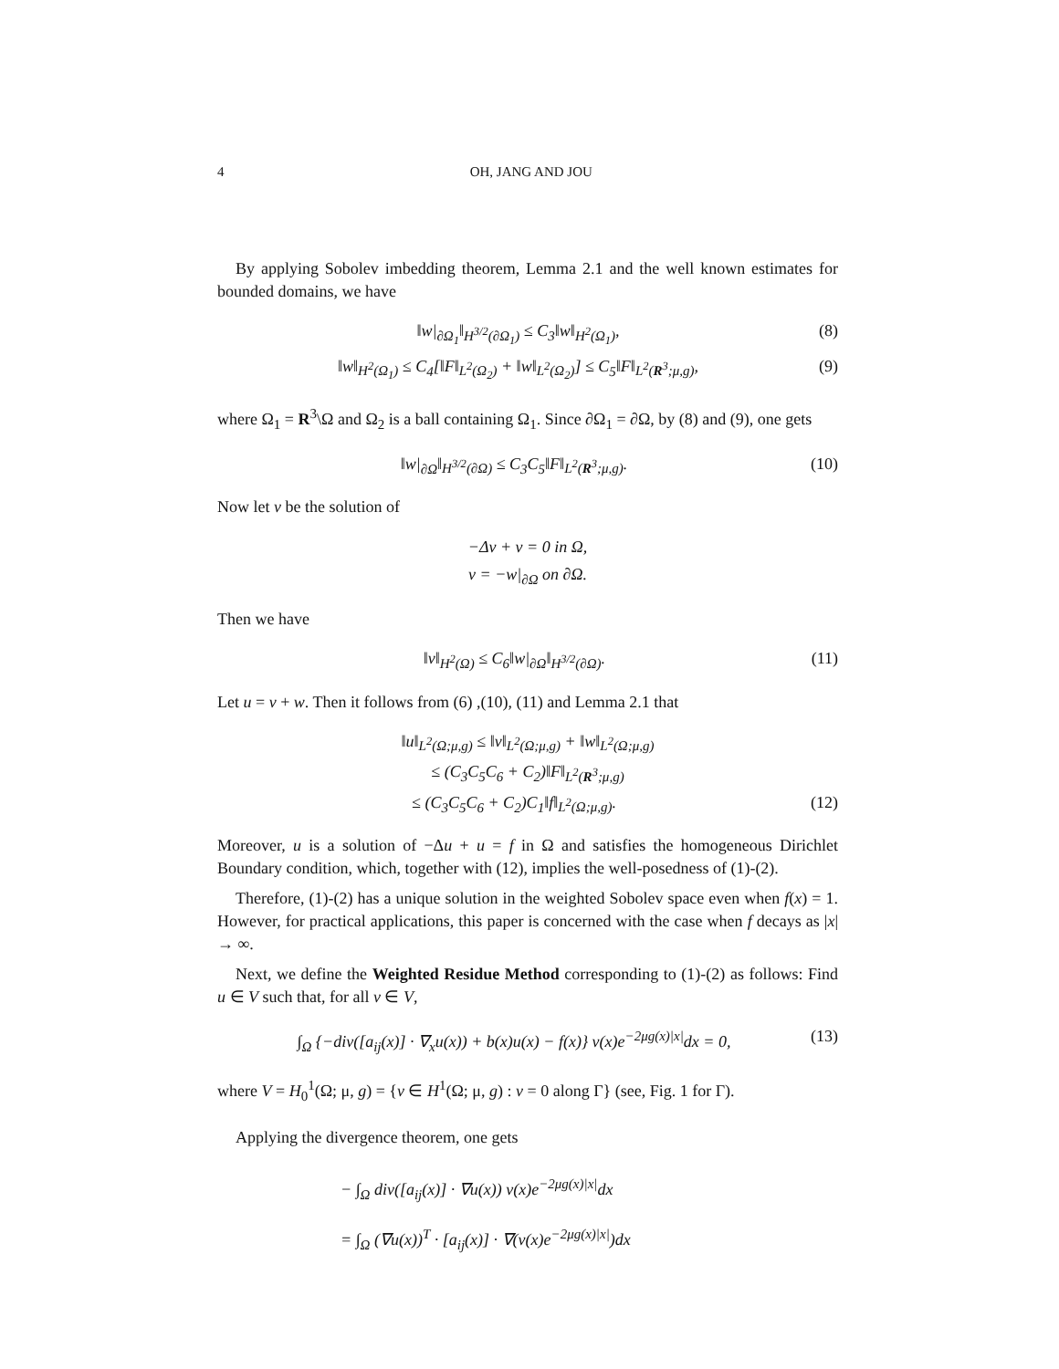4 OH, JANG AND JOU
By applying Sobolev imbedding theorem, Lemma 2.1 and the well known estimates for bounded domains, we have
‖w|<sub>∂Ω<sub>1</sub></sub>‖<sub>H<sup>3/2</sup>(∂Ω<sub>1</sub>)</sub> ≤ C<sub>3</sub>‖w‖<sub>H<sup>2</sup>(Ω<sub>1</sub>)</sub>, (8)
‖w‖<sub>H<sup>2</sup>(Ω<sub>1</sub>)</sub> ≤ C<sub>4</sub>[‖F‖<sub>L<sup>2</sup>(Ω<sub>2</sub>)</sub> + ‖w‖<sub>L<sup>2</sup>(Ω<sub>2</sub>)</sub>] ≤ C<sub>5</sub>‖F‖<sub>L<sup>2</sup>(R<sup>3</sup>;μ,g)</sub>, (9)
where Ω<sub>1</sub> = R<sup>3</sup>\Ω and Ω<sub>2</sub> is a ball containing Ω<sub>1</sub>. Since ∂Ω<sub>1</sub> = ∂Ω, by (8) and (9), one gets
‖w|<sub>∂Ω</sub>‖<sub>H<sup>3/2</sup>(∂Ω)</sub> ≤ C<sub>3</sub>C<sub>5</sub>‖F‖<sub>L<sup>2</sup>(R<sup>3</sup>;μ,g)</sub>. (10)
Now let v be the solution of
−Δv + v = 0 in Ω,
v = −w|<sub>∂Ω</sub> on ∂Ω.
Then we have
‖v‖<sub>H<sup>2</sup>(Ω)</sub> ≤ C<sub>6</sub>‖w|<sub>∂Ω</sub>‖<sub>H<sup>3/2</sup>(∂Ω)</sub>. (11)
Let u = v + w. Then it follows from (6) ,(10), (11) and Lemma 2.1 that
‖u‖<sub>L<sup>2</sup>(Ω;μ,g)</sub> ≤ ‖v‖<sub>L<sup>2</sup>(Ω;μ,g)</sub> + ‖w‖<sub>L<sup>2</sup>(Ω;μ,g)</sub>
≤ (C<sub>3</sub>C<sub>5</sub>C<sub>6</sub> + C<sub>2</sub>)‖F‖<sub>L<sup>2</sup>(R<sup>3</sup>;μ,g)</sub>
≤ (C<sub>3</sub>C<sub>5</sub>C<sub>6</sub> + C<sub>2</sub>)C<sub>1</sub>‖f‖<sub>L<sup>2</sup>(Ω;μ,g)</sub>. (12)
Moreover, u is a solution of −Δu + u = f in Ω and satisfies the homogeneous Dirichlet Boundary condition, which, together with (12), implies the well-posedness of (1)-(2).
Therefore, (1)-(2) has a unique solution in the weighted Sobolev space even when f(x) = 1. However, for practical applications, this paper is concerned with the case when f decays as |x| → ∞.
Next, we define the Weighted Residue Method corresponding to (1)-(2) as follows: Find u ∈ V such that, for all v ∈ V,
∫<sub>Ω</sub> {−div([a<sub>ij</sub>(x)] · ∇<sub>x</sub>u(x)) + b(x)u(x) − f(x)} v(x)e<sup>−2μg(x)|x|</sup>dx = 0, (13)
where V = H<sub>0</sub><sup>1</sup>(Ω; μ, g) = {v ∈ H<sup>1</sup>(Ω; μ, g) : v = 0 along Γ} (see, Fig. 1 for Γ).
Applying the divergence theorem, one gets
− ∫<sub>Ω</sub> div([a<sub>ij</sub>(x)] · ∇u(x)) v(x)e<sup>−2μg(x)|x|</sup>dx
= ∫<sub>Ω</sub> (∇u(x))<sup>T</sup> · [a<sub>ij</sub>(x)] · ∇(v(x)e<sup>−2μg(x)|x|</sup>)dx